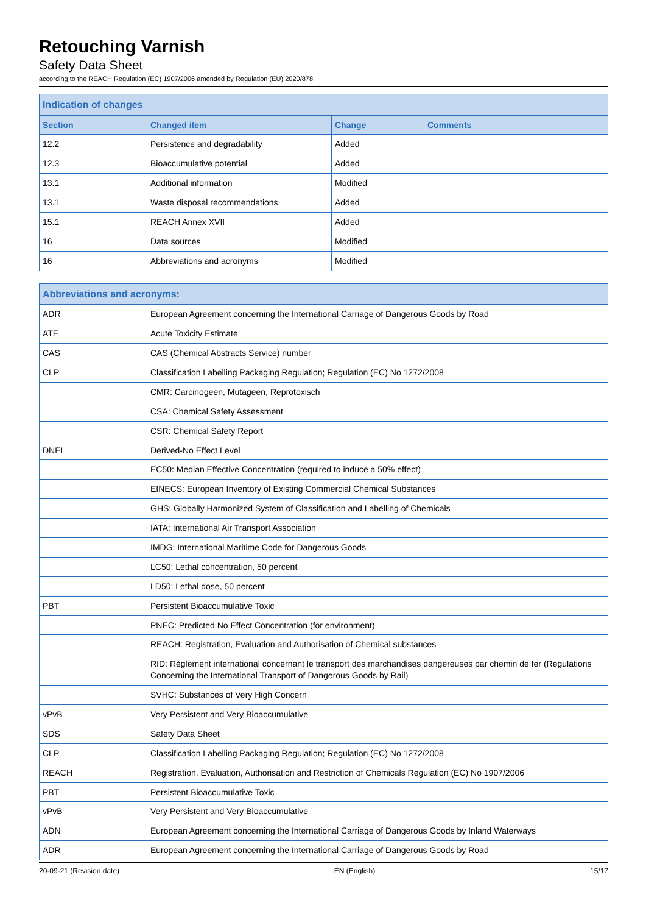Retouching Varnish
Safety Data Sheet
according to the REACH Regulation (EC) 1907/2006 amended by Regulation (EU) 2020/878
| Indication of changes | | | |
| --- | --- | --- | --- |
| Section | Changed item | Change | Comments |
| 12.2 | Persistence and degradability | Added | |
| 12.3 | Bioaccumulative potential | Added | |
| 13.1 | Additional information | Modified | |
| 13.1 | Waste disposal recommendations | Added | |
| 15.1 | REACH Annex XVII | Added | |
| 16 | Data sources | Modified | |
| 16 | Abbreviations and acronyms | Modified | |
| Abbreviations and acronyms: | |
| --- | --- |
| ADR | European Agreement concerning the International Carriage of Dangerous Goods by Road |
| ATE | Acute Toxicity Estimate |
| CAS | CAS (Chemical Abstracts Service) number |
| CLP | Classification Labelling Packaging Regulation; Regulation (EC) No 1272/2008 |
| | CMR: Carcinogeen, Mutageen, Reprotoxisch |
| | CSA: Chemical Safety Assessment |
| | CSR: Chemical Safety Report |
| DNEL | Derived-No Effect Level |
| | EC50: Median Effective Concentration (required to induce a 50% effect) |
| | EINECS: European Inventory of Existing Commercial Chemical Substances |
| | GHS: Globally Harmonized System of Classification and Labelling of Chemicals |
| | IATA: International Air Transport Association |
| | IMDG: International Maritime Code for Dangerous Goods |
| | LC50: Lethal concentration, 50 percent |
| | LD50: Lethal dose, 50 percent |
| PBT | Persistent Bioaccumulative Toxic |
| | PNEC: Predicted No Effect Concentration (for environment) |
| | REACH: Registration, Evaluation and Authorisation of Chemical substances |
| | RID: Règlement international concernant le transport des marchandises dangereuses par chemin de fer (Regulations Concerning the International Transport of Dangerous Goods by Rail) |
| | SVHC: Substances of Very High Concern |
| vPvB | Very Persistent and Very Bioaccumulative |
| SDS | Safety Data Sheet |
| CLP | Classification Labelling Packaging Regulation; Regulation (EC) No 1272/2008 |
| REACH | Registration, Evaluation, Authorisation and Restriction of Chemicals Regulation (EC) No 1907/2006 |
| PBT | Persistent Bioaccumulative Toxic |
| vPvB | Very Persistent and Very Bioaccumulative |
| ADN | European Agreement concerning the International Carriage of Dangerous Goods by Inland Waterways |
| ADR | European Agreement concerning the International Carriage of Dangerous Goods by Road |
20-09-21 (Revision date) EN (English) 15/17